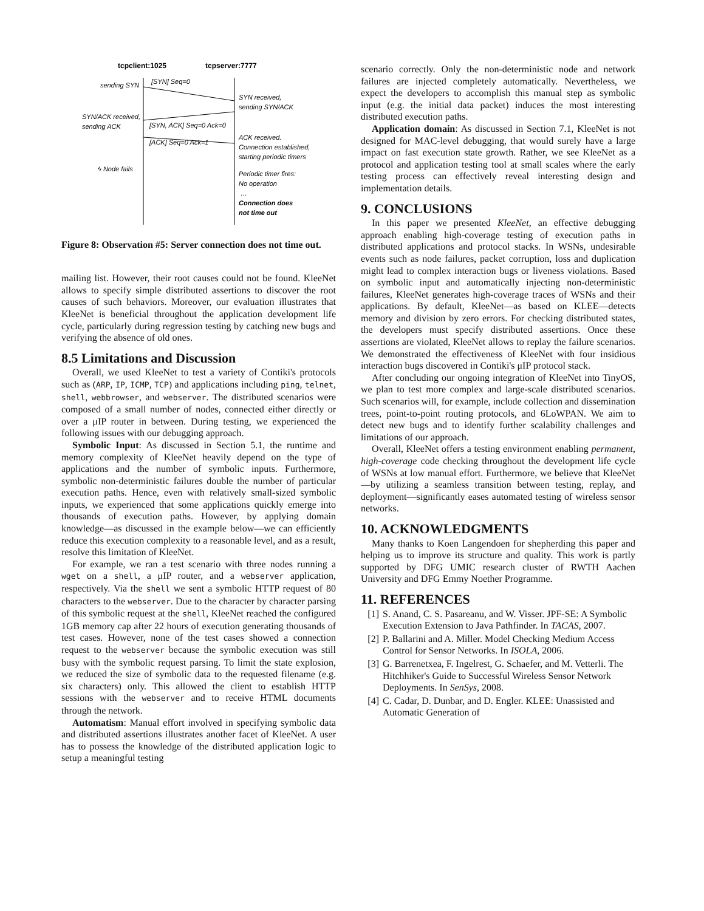tcpclient:1025
tcpserver:7777
sending SYN
[SYN] Seq=0
SYN received,
sending SYN/ACK
SYN/ACK received,
sending ACK
[SYN, ACK] Seq=0 Ack=0
[ACK] Seq=0 Ack=1
ACK received.
Connection established,
starting periodic timers
ϟ Node fails
Periodic timer fires:
No operation
…
Connection does
not time out
Figure 8: Observation #5: Server connection does not time out.
mailing list. However, their root causes could not be found. KleeNet allows to specify simple distributed assertions to discover the root causes of such behaviors. Moreover, our evaluation illustrates that KleeNet is beneficial throughout the application development life cycle, particularly during regression testing by catching new bugs and verifying the absence of old ones.
8.5 Limitations and Discussion
Overall, we used KleeNet to test a variety of Contiki's protocols such as (ARP, IP, ICMP, TCP) and applications including ping, telnet, shell, webbrowser, and webserver. The distributed scenarios were composed of a small number of nodes, connected either directly or over a μIP router in between. During testing, we experienced the following issues with our debugging approach.
Symbolic Input: As discussed in Section 5.1, the runtime and memory complexity of KleeNet heavily depend on the type of applications and the number of symbolic inputs. Furthermore, symbolic non-deterministic failures double the number of particular execution paths. Hence, even with relatively small-sized symbolic inputs, we experienced that some applications quickly emerge into thousands of execution paths. However, by applying domain knowledge—as discussed in the example below—we can efficiently reduce this execution complexity to a reasonable level, and as a result, resolve this limitation of KleeNet.
For example, we ran a test scenario with three nodes running a wget on a shell, a μIP router, and a webserver application, respectively. Via the shell we sent a symbolic HTTP request of 80 characters to the webserver. Due to the character by character parsing of this symbolic request at the shell, KleeNet reached the configured 1GB memory cap after 22 hours of execution generating thousands of test cases. However, none of the test cases showed a connection request to the webserver because the symbolic execution was still busy with the symbolic request parsing. To limit the state explosion, we reduced the size of symbolic data to the requested filename (e.g. six characters) only. This allowed the client to establish HTTP sessions with the webserver and to receive HTML documents through the network.
Automatism: Manual effort involved in specifying symbolic data and distributed assertions illustrates another facet of KleeNet. A user has to possess the knowledge of the distributed application logic to setup a meaningful testing
scenario correctly. Only the non-deterministic node and network failures are injected completely automatically. Nevertheless, we expect the developers to accomplish this manual step as symbolic input (e.g. the initial data packet) induces the most interesting distributed execution paths.
Application domain: As discussed in Section 7.1, KleeNet is not designed for MAC-level debugging, that would surely have a large impact on fast execution state growth. Rather, we see KleeNet as a protocol and application testing tool at small scales where the early testing process can effectively reveal interesting design and implementation details.
9. CONCLUSIONS
In this paper we presented KleeNet, an effective debugging approach enabling high-coverage testing of execution paths in distributed applications and protocol stacks. In WSNs, undesirable events such as node failures, packet corruption, loss and duplication might lead to complex interaction bugs or liveness violations. Based on symbolic input and automatically injecting non-deterministic failures, KleeNet generates high-coverage traces of WSNs and their applications. By default, KleeNet—as based on KLEE—detects memory and division by zero errors. For checking distributed states, the developers must specify distributed assertions. Once these assertions are violated, KleeNet allows to replay the failure scenarios. We demonstrated the effectiveness of KleeNet with four insidious interaction bugs discovered in Contiki's μIP protocol stack.
After concluding our ongoing integration of KleeNet into TinyOS, we plan to test more complex and large-scale distributed scenarios. Such scenarios will, for example, include collection and dissemination trees, point-to-point routing protocols, and 6LoWPAN. We aim to detect new bugs and to identify further scalability challenges and limitations of our approach.
Overall, KleeNet offers a testing environment enabling permanent, high-coverage code checking throughout the development life cycle of WSNs at low manual effort. Furthermore, we believe that KleeNet—by utilizing a seamless transition between testing, replay, and deployment—significantly eases automated testing of wireless sensor networks.
10. ACKNOWLEDGMENTS
Many thanks to Koen Langendoen for shepherding this paper and helping us to improve its structure and quality. This work is partly supported by DFG UMIC research cluster of RWTH Aachen University and DFG Emmy Noether Programme.
11. REFERENCES
[1] S. Anand, C. S. Pasareanu, and W. Visser. JPF-SE: A Symbolic Execution Extension to Java Pathfinder. In TACAS, 2007.
[2] P. Ballarini and A. Miller. Model Checking Medium Access Control for Sensor Networks. In ISOLA, 2006.
[3] G. Barrenetxea, F. Ingelrest, G. Schaefer, and M. Vetterli. The Hitchhiker's Guide to Successful Wireless Sensor Network Deployments. In SenSys, 2008.
[4] C. Cadar, D. Dunbar, and D. Engler. KLEE: Unassisted and Automatic Generation of